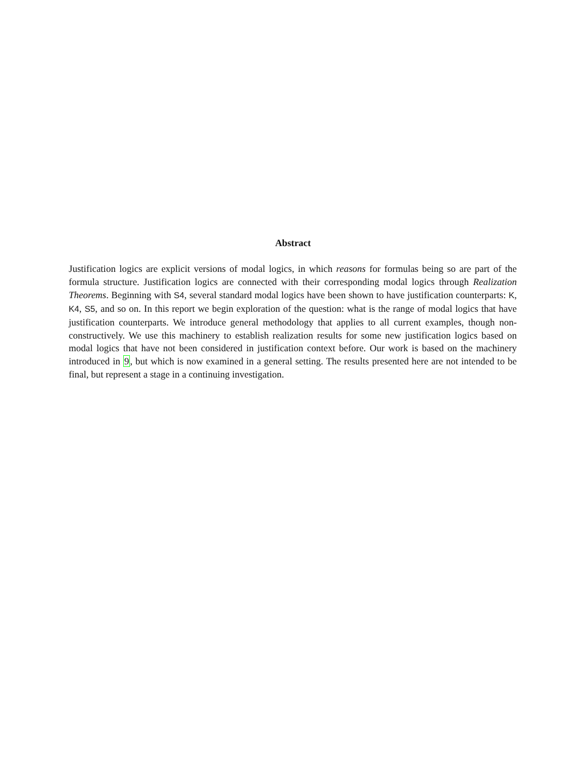Abstract
Justification logics are explicit versions of modal logics, in which reasons for formulas being so are part of the formula structure. Justification logics are connected with their corresponding modal logics through Realization Theorems. Beginning with S4, several standard modal logics have been shown to have justification counterparts: K, K4, S5, and so on. In this report we begin exploration of the question: what is the range of modal logics that have justification counterparts. We introduce general methodology that applies to all current examples, though non-constructively. We use this machinery to establish realization results for some new justification logics based on modal logics that have not been considered in justification context before. Our work is based on the machinery introduced in 9, but which is now examined in a general setting. The results presented here are not intended to be final, but represent a stage in a continuing investigation.